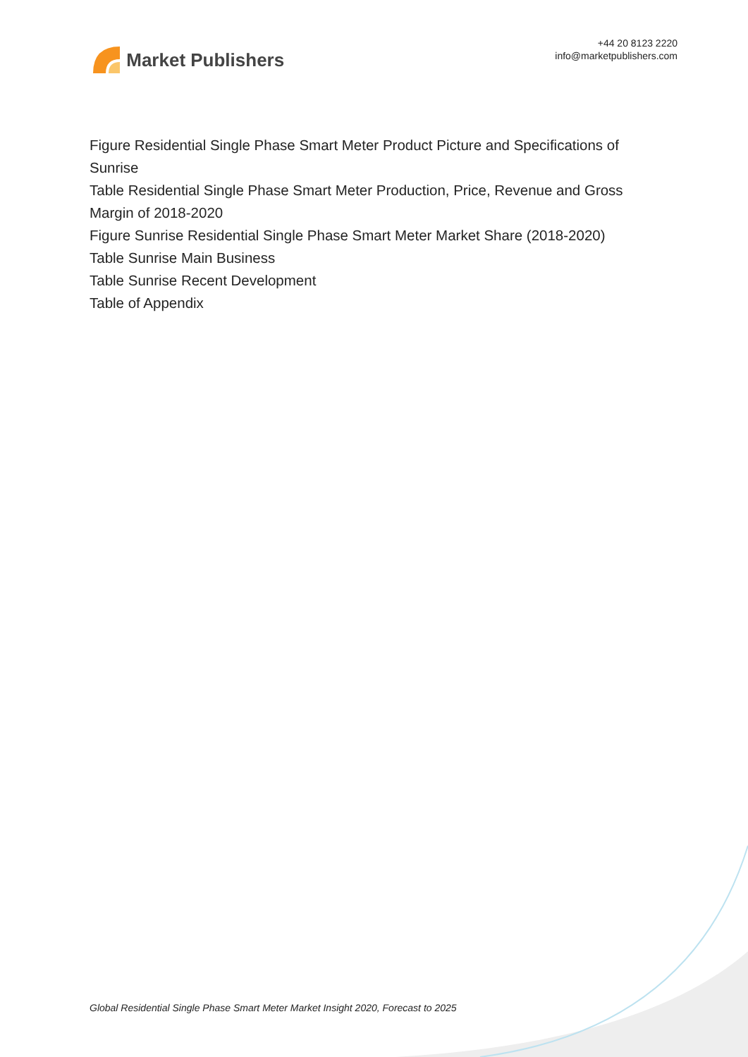Market Publishers
+44 20 8123 2220
info@marketpublishers.com
Figure Residential Single Phase Smart Meter Product Picture and Specifications of Sunrise
Table Residential Single Phase Smart Meter Production, Price, Revenue and Gross Margin of 2018-2020
Figure Sunrise Residential Single Phase Smart Meter Market Share (2018-2020)
Table Sunrise Main Business
Table Sunrise Recent Development
Table of Appendix
Global Residential Single Phase Smart Meter Market Insight 2020, Forecast to 2025